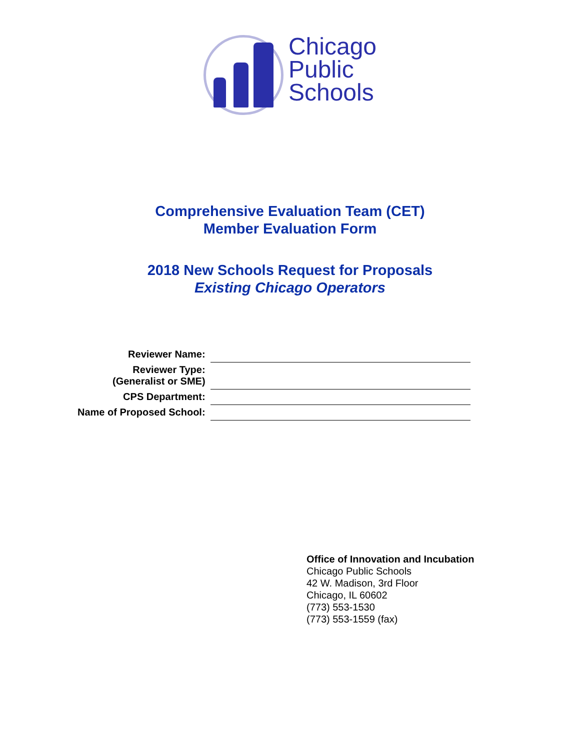Chicago
Public
Schools
Comprehensive Evaluation Team (CET)
Member Evaluation Form
2018 New Schools Request for Proposals
Existing Chicago Operators
| Reviewer Name: | |
| Reviewer Type: (Generalist or SME) | |
| CPS Department: | |
| Name of Proposed School: | |
Office of Innovation and Incubation
Chicago Public Schools
42 W. Madison, 3rd Floor
Chicago, IL 60602
(773) 553-1530
(773) 553-1559 (fax)